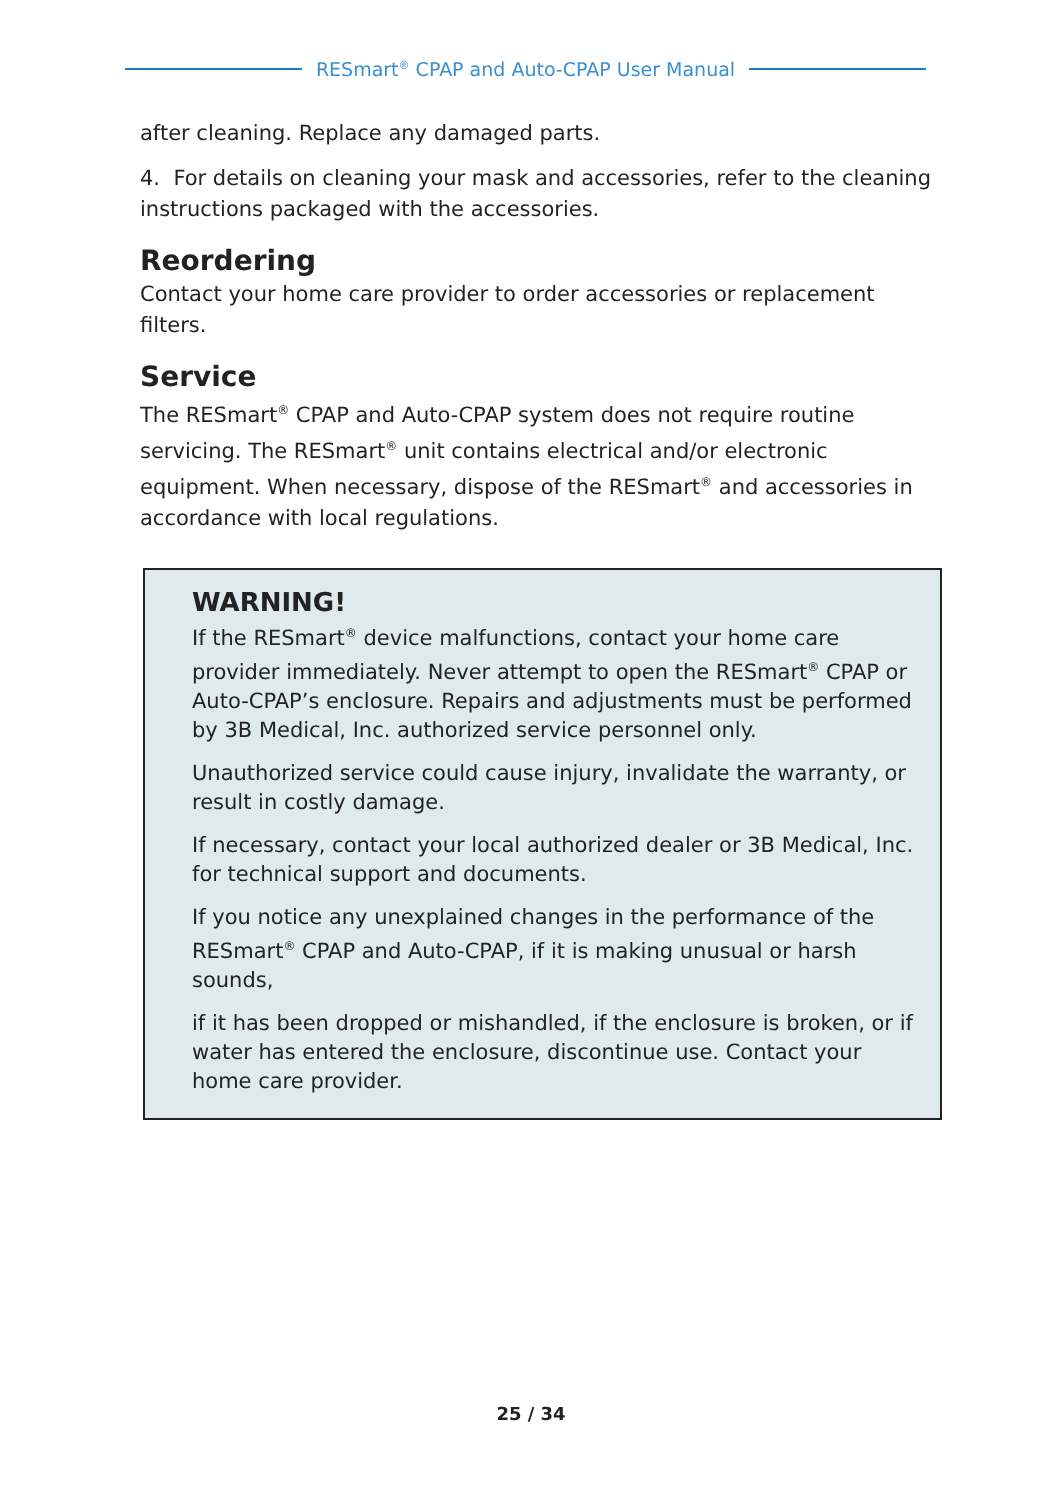RESmart<sup>®</sup> CPAP and Auto-CPAP User Manual
after cleaning. Replace any damaged parts.
4. For details on cleaning your mask and accessories, refer to the cleaning instructions packaged with the accessories.
Reordering
Contact your home care provider to order accessories or replacement filters.
Service
The RESmart<sup>®</sup> CPAP and Auto-CPAP system does not require routine servicing. The RESmart<sup>®</sup> unit contains electrical and/or electronic equipment. When necessary, dispose of the RESmart<sup>®</sup> and accessories in accordance with local regulations.
WARNING!
If the RESmart<sup>®</sup> device malfunctions, contact your home care provider immediately. Never attempt to open the RESmart<sup>®</sup> CPAP or Auto-CPAP’s enclosure. Repairs and adjustments must be performed by 3B Medical, Inc. authorized service personnel only.
Unauthorized service could cause injury, invalidate the warranty, or result in costly damage.
If necessary, contact your local authorized dealer or 3B Medical, Inc. for technical support and documents.
If you notice any unexplained changes in the performance of the RESmart<sup>®</sup> CPAP and Auto-CPAP, if it is making unusual or harsh sounds,
if it has been dropped or mishandled, if the enclosure is broken, or if water has entered the enclosure, discontinue use. Contact your home care provider.
25 / 34